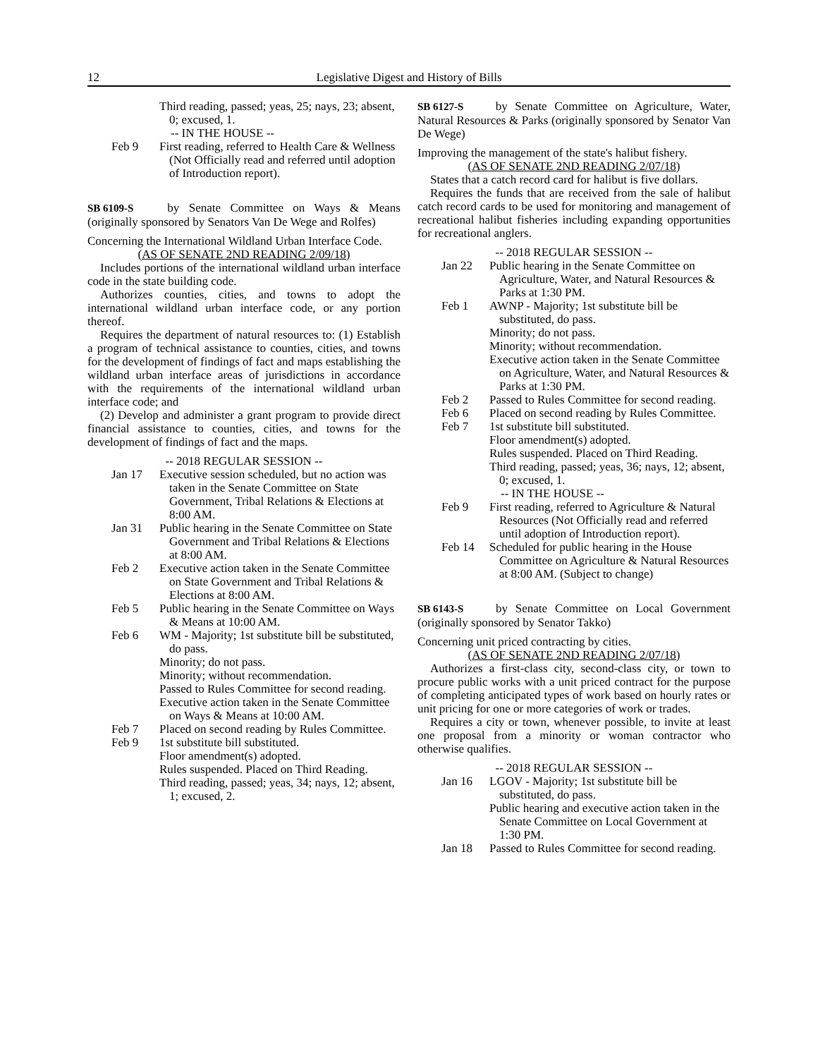12 Legislative Digest and History of Bills
Third reading, passed; yeas, 25; nays, 23; absent, 0; excused, 1.
-- IN THE HOUSE --
Feb 9 First reading, referred to Health Care & Wellness (Not Officially read and referred until adoption of Introduction report).
SB 6109-S by Senate Committee on Ways & Means (originally sponsored by Senators Van De Wege and Rolfes)
Concerning the International Wildland Urban Interface Code.
(AS OF SENATE 2ND READING 2/09/18)
Includes portions of the international wildland urban interface code in the state building code.
Authorizes counties, cities, and towns to adopt the international wildland urban interface code, or any portion thereof.
Requires the department of natural resources to: (1) Establish a program of technical assistance to counties, cities, and towns for the development of findings of fact and maps establishing the wildland urban interface areas of jurisdictions in accordance with the requirements of the international wildland urban interface code; and
(2) Develop and administer a grant program to provide direct financial assistance to counties, cities, and towns for the development of findings of fact and the maps.
-- 2018 REGULAR SESSION --
Jan 17 Executive session scheduled, but no action was taken in the Senate Committee on State Government, Tribal Relations & Elections at 8:00 AM.
Jan 31 Public hearing in the Senate Committee on State Government and Tribal Relations & Elections at 8:00 AM.
Feb 2 Executive action taken in the Senate Committee on State Government and Tribal Relations & Elections at 8:00 AM.
Feb 5 Public hearing in the Senate Committee on Ways & Means at 10:00 AM.
Feb 6 WM - Majority; 1st substitute bill be substituted, do pass.
Minority; do not pass.
Minority; without recommendation.
Passed to Rules Committee for second reading.
Executive action taken in the Senate Committee on Ways & Means at 10:00 AM.
Feb 7 Placed on second reading by Rules Committee.
Feb 9 1st substitute bill substituted.
Floor amendment(s) adopted.
Rules suspended. Placed on Third Reading.
Third reading, passed; yeas, 34; nays, 12; absent, 1; excused, 2.
SB 6127-S by Senate Committee on Agriculture, Water, Natural Resources & Parks (originally sponsored by Senator Van De Wege)
Improving the management of the state's halibut fishery.
(AS OF SENATE 2ND READING 2/07/18)
States that a catch record card for halibut is five dollars.
Requires the funds that are received from the sale of halibut catch record cards to be used for monitoring and management of recreational halibut fisheries including expanding opportunities for recreational anglers.
-- 2018 REGULAR SESSION --
Jan 22 Public hearing in the Senate Committee on Agriculture, Water, and Natural Resources & Parks at 1:30 PM.
Feb 1 AWNP - Majority; 1st substitute bill be substituted, do pass.
Minority; do not pass.
Minority; without recommendation.
Executive action taken in the Senate Committee on Agriculture, Water, and Natural Resources & Parks at 1:30 PM.
Feb 2 Passed to Rules Committee for second reading.
Feb 6 Placed on second reading by Rules Committee.
Feb 7 1st substitute bill substituted.
Floor amendment(s) adopted.
Rules suspended. Placed on Third Reading.
Third reading, passed; yeas, 36; nays, 12; absent, 0; excused, 1.
-- IN THE HOUSE --
Feb 9 First reading, referred to Agriculture & Natural Resources (Not Officially read and referred until adoption of Introduction report).
Feb 14 Scheduled for public hearing in the House Committee on Agriculture & Natural Resources at 8:00 AM. (Subject to change)
SB 6143-S by Senate Committee on Local Government (originally sponsored by Senator Takko)
Concerning unit priced contracting by cities.
(AS OF SENATE 2ND READING 2/07/18)
Authorizes a first-class city, second-class city, or town to procure public works with a unit priced contract for the purpose of completing anticipated types of work based on hourly rates or unit pricing for one or more categories of work or trades.
Requires a city or town, whenever possible, to invite at least one proposal from a minority or woman contractor who otherwise qualifies.
-- 2018 REGULAR SESSION --
Jan 16 LGOV - Majority; 1st substitute bill be substituted, do pass.
Public hearing and executive action taken in the Senate Committee on Local Government at 1:30 PM.
Jan 18 Passed to Rules Committee for second reading.